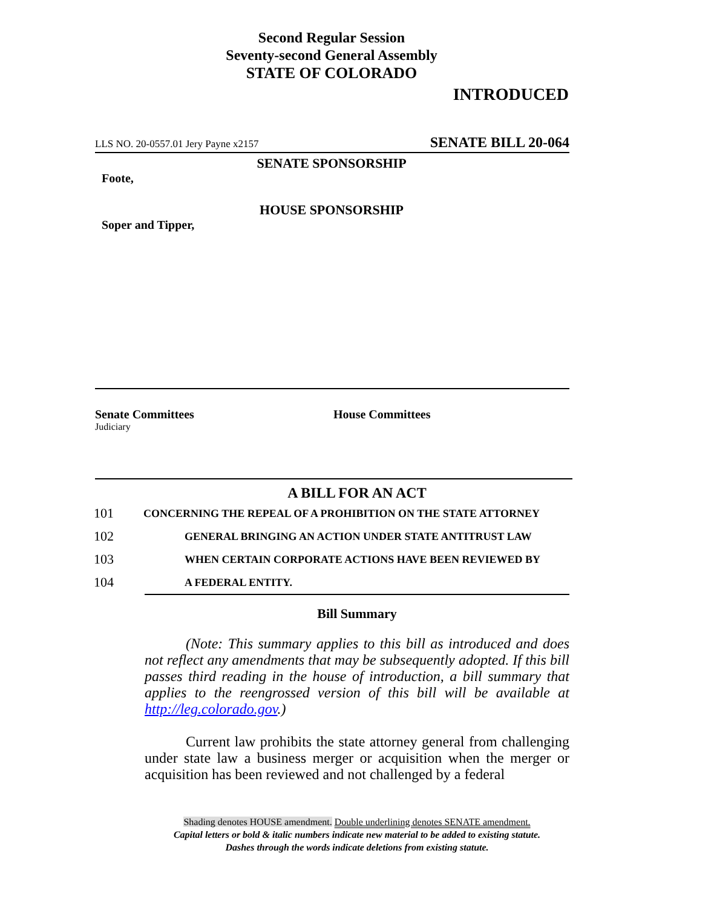Second Regular Session
Seventy-second General Assembly
STATE OF COLORADO
INTRODUCED
LLS NO. 20-0557.01 Jery Payne x2157 SENATE BILL 20-064
SENATE SPONSORSHIP
Foote,
HOUSE SPONSORSHIP
Soper and Tipper,
Senate Committees
Judiciary
House Committees
A BILL FOR AN ACT
101 CONCERNING THE REPEAL OF A PROHIBITION ON THE STATE ATTORNEY
102 GENERAL BRINGING AN ACTION UNDER STATE ANTITRUST LAW
103 WHEN CERTAIN CORPORATE ACTIONS HAVE BEEN REVIEWED BY
104 A FEDERAL ENTITY.
Bill Summary
(Note: This summary applies to this bill as introduced and does not reflect any amendments that may be subsequently adopted. If this bill passes third reading in the house of introduction, a bill summary that applies to the reengrossed version of this bill will be available at http://leg.colorado.gov.)
Current law prohibits the state attorney general from challenging under state law a business merger or acquisition when the merger or acquisition has been reviewed and not challenged by a federal
Shading denotes HOUSE amendment. Double underlining denotes SENATE amendment.
Capital letters or bold & italic numbers indicate new material to be added to existing statute.
Dashes through the words indicate deletions from existing statute.